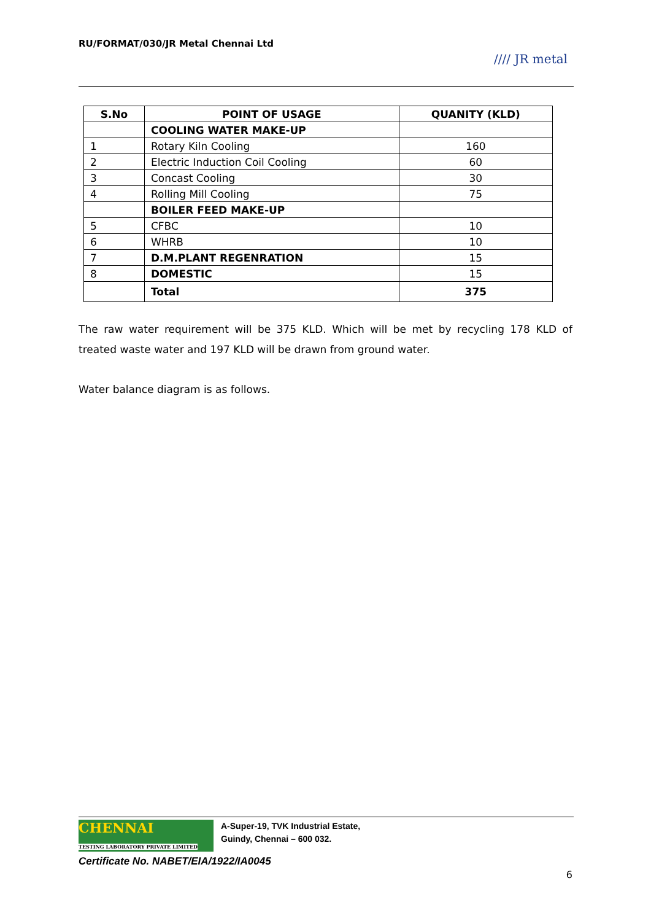RU/FORMAT/030/JR Metal Chennai Ltd
//// JR metal
| S.No | POINT OF USAGE | QUANITY (KLD) |
| --- | --- | --- |
| | COOLING WATER MAKE-UP | |
| 1 | Rotary Kiln Cooling | 160 |
| 2 | Electric Induction Coil Cooling | 60 |
| 3 | Concast Cooling | 30 |
| 4 | Rolling Mill Cooling | 75 |
| | BOILER FEED MAKE-UP | |
| 5 | CFBC | 10 |
| 6 | WHRB | 10 |
| 7 | D.M.PLANT REGENRATION | 15 |
| 8 | DOMESTIC | 15 |
| | Total | 375 |
The raw water requirement will be 375 KLD. Which will be met by recycling 178 KLD of treated waste water and 197 KLD will be drawn from ground water.
Water balance diagram is as follows.
CHENNAI
TESTING LABORATORY PRIVATE LIMITED A-Super-19, TVK Industrial Estate,
Guindy, Chennai – 600 032.
Certificate No. NABET/EIA/1922/IA0045
6